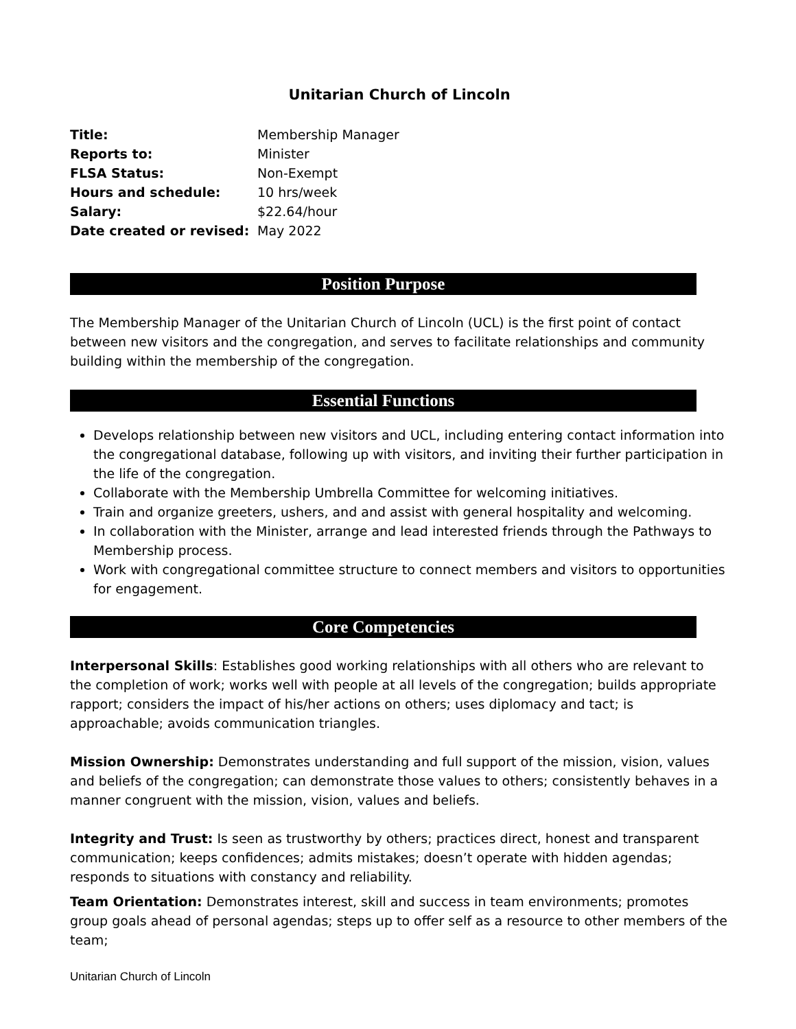Unitarian Church of Lincoln
| Title: | Membership Manager |
| Reports to: | Minister |
| FLSA Status: | Non-Exempt |
| Hours and schedule: | 10 hrs/week |
| Salary: | $22.64/hour |
| Date created or revised: | May 2022 |
Position Purpose
The Membership Manager of the Unitarian Church of Lincoln (UCL) is the first point of contact between new visitors and the congregation, and serves to facilitate relationships and community building within the membership of the congregation.
Essential Functions
Develops relationship between new visitors and UCL, including entering contact information into the congregational database, following up with visitors, and inviting their further participation in the life of the congregation.
Collaborate with the Membership Umbrella Committee for welcoming initiatives.
Train and organize greeters, ushers, and and assist with general hospitality and welcoming.
In collaboration with the Minister, arrange and lead interested friends through the Pathways to Membership process.
Work with congregational committee structure to connect members and visitors to opportunities for engagement.
Core Competencies
Interpersonal Skills: Establishes good working relationships with all others who are relevant to the completion of work; works well with people at all levels of the congregation; builds appropriate rapport; considers the impact of his/her actions on others; uses diplomacy and tact; is approachable; avoids communication triangles.
Mission Ownership: Demonstrates understanding and full support of the mission, vision, values and beliefs of the congregation; can demonstrate those values to others; consistently behaves in a manner congruent with the mission, vision, values and beliefs.
Integrity and Trust: Is seen as trustworthy by others; practices direct, honest and transparent communication; keeps confidences; admits mistakes; doesn’t operate with hidden agendas; responds to situations with constancy and reliability.
Team Orientation: Demonstrates interest, skill and success in team environments; promotes group goals ahead of personal agendas; steps up to offer self as a resource to other members of the team;
Unitarian Church of Lincoln